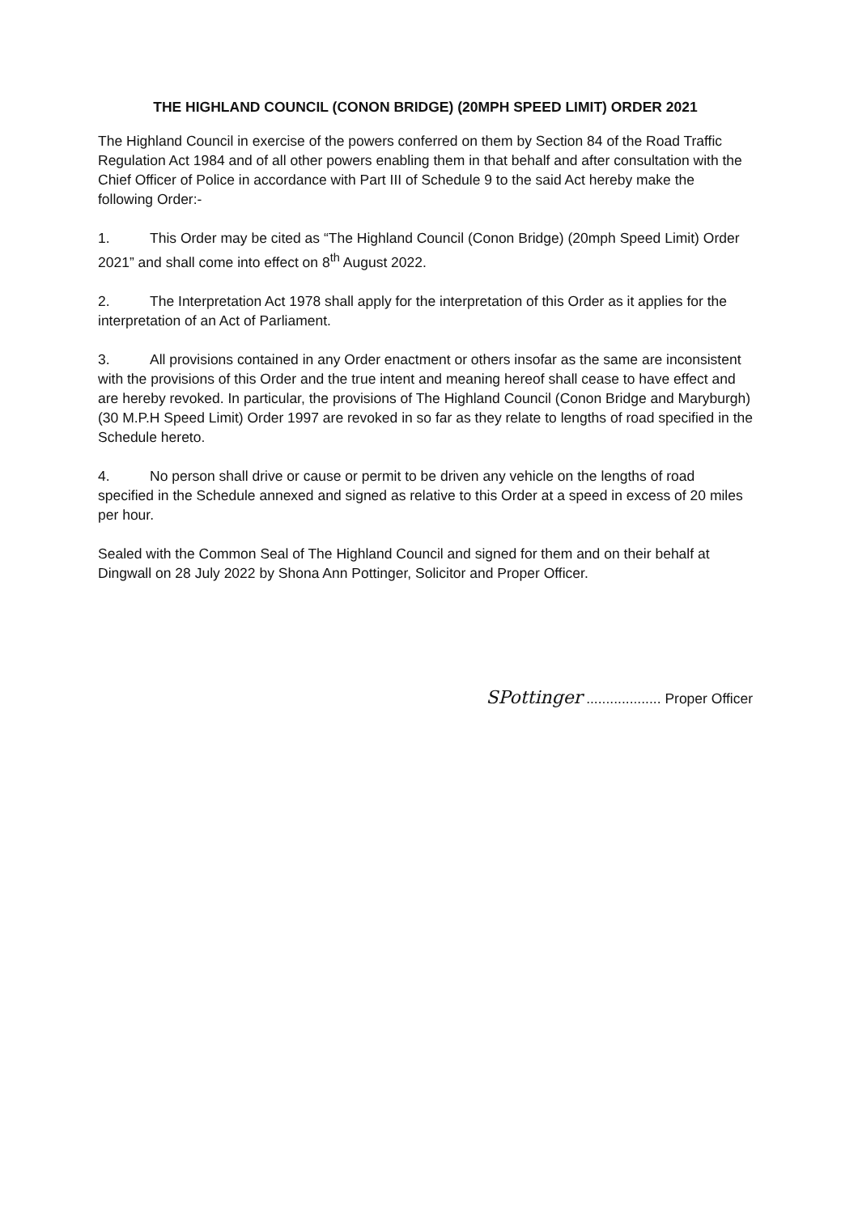THE HIGHLAND COUNCIL (CONON BRIDGE) (20MPH SPEED LIMIT) ORDER 2021
The Highland Council in exercise of the powers conferred on them by Section 84 of the Road Traffic Regulation Act 1984 and of all other powers enabling them in that behalf and after consultation with the Chief Officer of Police in accordance with Part III of Schedule 9 to the said Act hereby make the following Order:-
1. This Order may be cited as “The Highland Council (Conon Bridge) (20mph Speed Limit) Order 2021” and shall come into effect on 8<sup>th</sup> August 2022.
2. The Interpretation Act 1978 shall apply for the interpretation of this Order as it applies for the interpretation of an Act of Parliament.
3. All provisions contained in any Order enactment or others insofar as the same are inconsistent with the provisions of this Order and the true intent and meaning hereof shall cease to have effect and are hereby revoked. In particular, the provisions of The Highland Council (Conon Bridge and Maryburgh) (30 M.P.H Speed Limit) Order 1997 are revoked in so far as they relate to lengths of road specified in the Schedule hereto.
4. No person shall drive or cause or permit to be driven any vehicle on the lengths of road specified in the Schedule annexed and signed as relative to this Order at a speed in excess of 20 miles per hour.
Sealed with the Common Seal of The Highland Council and signed for them and on their behalf at Dingwall on 28 July 2022 by Shona Ann Pottinger, Solicitor and Proper Officer.
SPottinger ................... Proper Officer